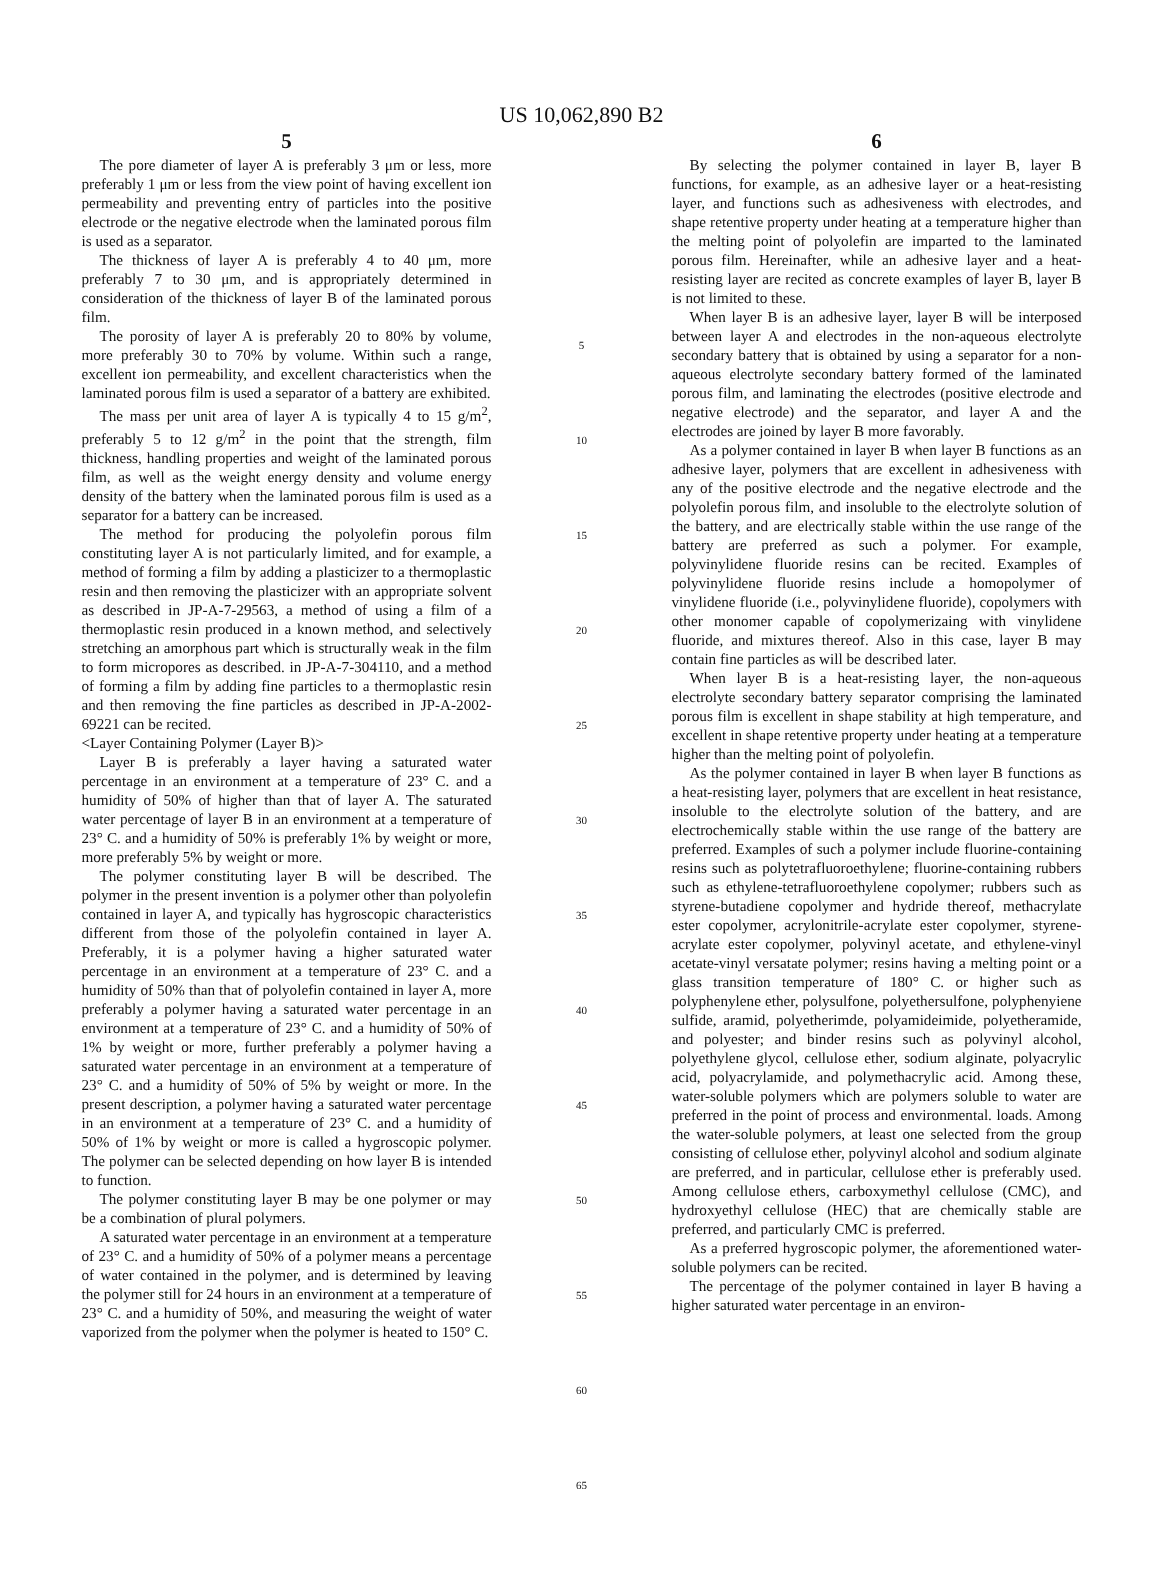US 10,062,890 B2
5
The pore diameter of layer A is preferably 3 μm or less, more preferably 1 μm or less from the view point of having excellent ion permeability and preventing entry of particles into the positive electrode or the negative electrode when the laminated porous film is used as a separator.
The thickness of layer A is preferably 4 to 40 μm, more preferably 7 to 30 μm, and is appropriately determined in consideration of the thickness of layer B of the laminated porous film.
The porosity of layer A is preferably 20 to 80% by volume, more preferably 30 to 70% by volume. Within such a range, excellent ion permeability, and excellent characteristics when the laminated porous film is used a separator of a battery are exhibited.
The mass per unit area of layer A is typically 4 to 15 g/m<sup>2</sup>, preferably 5 to 12 g/m<sup>2</sup> in the point that the strength, film thickness, handling properties and weight of the laminated porous film, as well as the weight energy density and volume energy density of the battery when the laminated porous film is used as a separator for a battery can be increased.
The method for producing the polyolefin porous film constituting layer A is not particularly limited, and for example, a method of forming a film by adding a plasticizer to a thermoplastic resin and then removing the plasticizer with an appropriate solvent as described in JP-A-7-29563, a method of using a film of a thermoplastic resin produced in a known method, and selectively stretching an amorphous part which is structurally weak in the film to form micropores as described. in JP-A-7-304110, and a method of forming a film by adding fine particles to a thermoplastic resin and then removing the fine particles as described in JP-A-2002-69221 can be recited.
<Layer Containing Polymer (Layer B)>
Layer B is preferably a layer having a saturated water percentage in an environment at a temperature of 23° C. and a humidity of 50% of higher than that of layer A. The saturated water percentage of layer B in an environment at a temperature of 23° C. and a humidity of 50% is preferably 1% by weight or more, more preferably 5% by weight or more.
The polymer constituting layer B will be described. The polymer in the present invention is a polymer other than polyolefin contained in layer A, and typically has hygroscopic characteristics different from those of the polyolefin contained in layer A. Preferably, it is a polymer having a higher saturated water percentage in an environment at a temperature of 23° C. and a humidity of 50% than that of polyolefin contained in layer A, more preferably a polymer having a saturated water percentage in an environment at a temperature of 23° C. and a humidity of 50% of 1% by weight or more, further preferably a polymer having a saturated water percentage in an environment at a temperature of 23° C. and a humidity of 50% of 5% by weight or more. In the present description, a polymer having a saturated water percentage in an environment at a temperature of 23° C. and a humidity of 50% of 1% by weight or more is called a hygroscopic polymer. The polymer can be selected depending on how layer B is intended to function.
The polymer constituting layer B may be one polymer or may be a combination of plural polymers.
A saturated water percentage in an environment at a temperature of 23° C. and a humidity of 50% of a polymer means a percentage of water contained in the polymer, and is determined by leaving the polymer still for 24 hours in an environment at a temperature of 23° C. and a humidity of 50%, and measuring the weight of water vaporized from the polymer when the polymer is heated to 150° C.
5
10
15
20
25
30
35
40
45
50
55
60
65
6
By selecting the polymer contained in layer B, layer B functions, for example, as an adhesive layer or a heat-resisting layer, and functions such as adhesiveness with electrodes, and shape retentive property under heating at a temperature higher than the melting point of polyolefin are imparted to the laminated porous film. Hereinafter, while an adhesive layer and a heat-resisting layer are recited as concrete examples of layer B, layer B is not limited to these.
When layer B is an adhesive layer, layer B will be interposed between layer A and electrodes in the non-aqueous electrolyte secondary battery that is obtained by using a separator for a non-aqueous electrolyte secondary battery formed of the laminated porous film, and laminating the electrodes (positive electrode and negative electrode) and the separator, and layer A and the electrodes are joined by layer B more favorably.
As a polymer contained in layer B when layer B functions as an adhesive layer, polymers that are excellent in adhesiveness with any of the positive electrode and the negative electrode and the polyolefin porous film, and insoluble to the electrolyte solution of the battery, and are electrically stable within the use range of the battery are preferred as such a polymer. For example, polyvinylidene fluoride resins can be recited. Examples of polyvinylidene fluoride resins include a homopolymer of vinylidene fluoride (i.e., polyvinylidene fluoride), copolymers with other monomer capable of copolymerizaing with vinylidene fluoride, and mixtures thereof. Also in this case, layer B may contain fine particles as will be described later.
When layer B is a heat-resisting layer, the non-aqueous electrolyte secondary battery separator comprising the laminated porous film is excellent in shape stability at high temperature, and excellent in shape retentive property under heating at a temperature higher than the melting point of polyolefin.
As the polymer contained in layer B when layer B functions as a heat-resisting layer, polymers that are excellent in heat resistance, insoluble to the electrolyte solution of the battery, and are electrochemically stable within the use range of the battery are preferred. Examples of such a polymer include fluorine-containing resins such as polytetrafluoroethylene; fluorine-containing rubbers such as ethylene-tetrafluoroethylene copolymer; rubbers such as styrene-butadiene copolymer and hydride thereof, methacrylate ester copolymer, acrylonitrile-acrylate ester copolymer, styrene-acrylate ester copolymer, polyvinyl acetate, and ethylene-vinyl acetate-vinyl versatate polymer; resins having a melting point or a glass transition temperature of 180° C. or higher such as polyphenylene ether, polysulfone, polyethersulfone, polyphenyiene sulfide, aramid, polyetherimde, polyamideimide, polyetheramide, and polyester; and binder resins such as polyvinyl alcohol, polyethylene glycol, cellulose ether, sodium alginate, polyacrylic acid, polyacrylamide, and polymethacrylic acid. Among these, water-soluble polymers which are polymers soluble to water are preferred in the point of process and environmental. loads. Among the water-soluble polymers, at least one selected from the group consisting of cellulose ether, polyvinyl alcohol and sodium alginate are preferred, and in particular, cellulose ether is preferably used. Among cellulose ethers, carboxymethyl cellulose (CMC), and hydroxyethyl cellulose (HEC) that are chemically stable are preferred, and particularly CMC is preferred.
As a preferred hygroscopic polymer, the aforementioned water-soluble polymers can be recited.
The percentage of the polymer contained in layer B having a higher saturated water percentage in an environ-